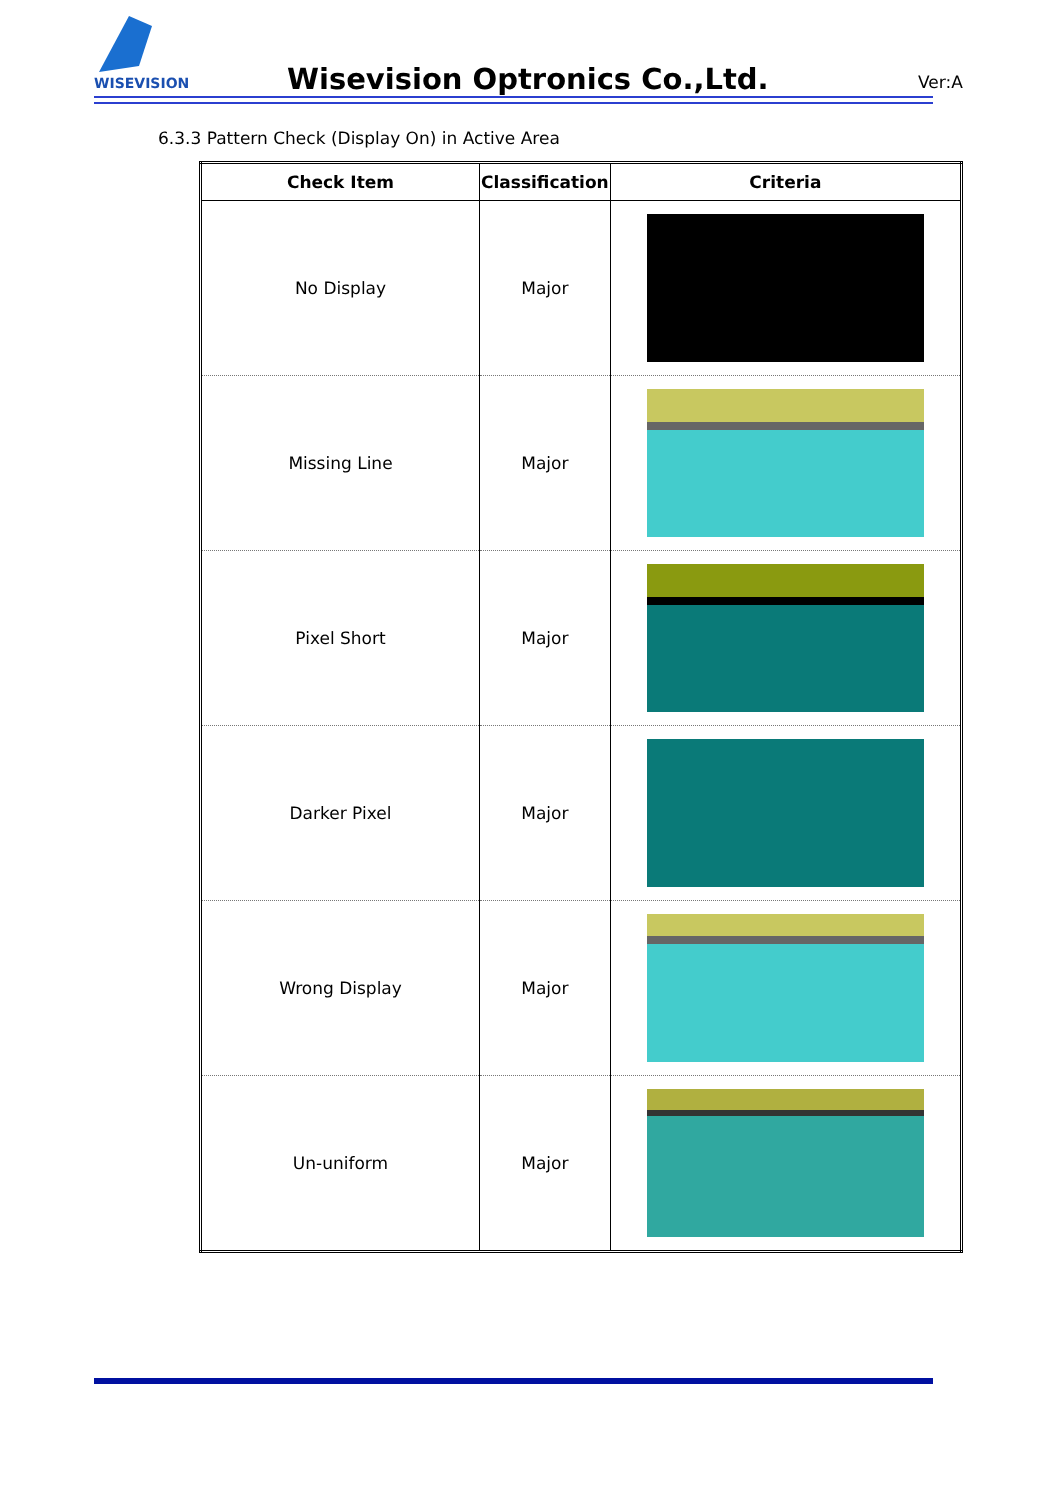WISEVISION
Wisevision Optronics Co.,Ltd. Ver:A
6.3.3 Pattern Check (Display On) in Active Area
| Check Item | Classification | Criteria |
| --- | --- | --- |
| No Display | Major | |
| Missing Line | Major | |
| Pixel Short | Major | |
| Darker Pixel | Major | |
| Wrong Display | Major | |
| Un-uniform | Major | |